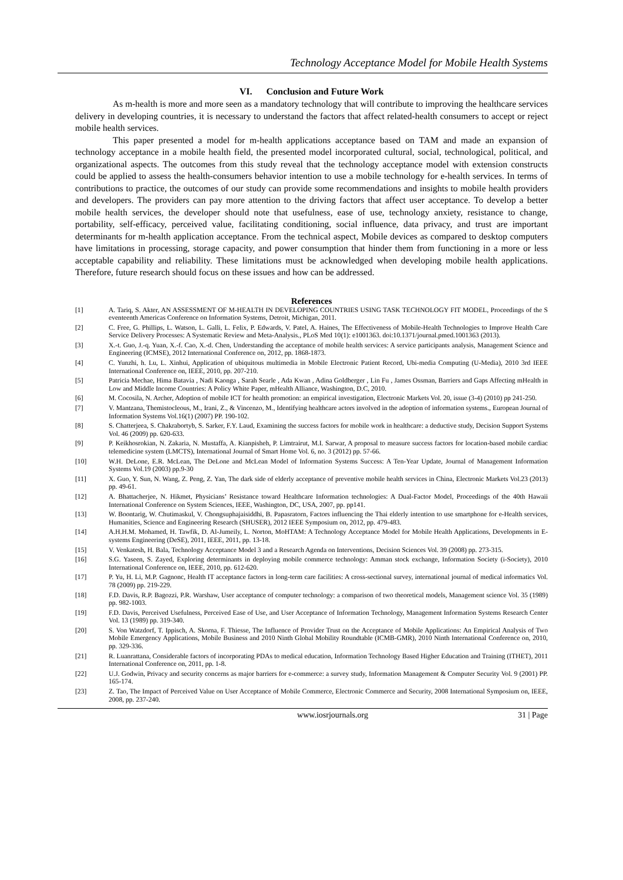Technology Acceptance Model for Mobile Health Systems
VI. Conclusion and Future Work
As m-health is more and more seen as a mandatory technology that will contribute to improving the healthcare services delivery in developing countries, it is necessary to understand the factors that affect related-health consumers to accept or reject mobile health services.
This paper presented a model for m-health applications acceptance based on TAM and made an expansion of technology acceptance in a mobile health field, the presented model incorporated cultural, social, technological, political, and organizational aspects. The outcomes from this study reveal that the technology acceptance model with extension constructs could be applied to assess the health-consumers behavior intention to use a mobile technology for e-health services. In terms of contributions to practice, the outcomes of our study can provide some recommendations and insights to mobile health providers and developers. The providers can pay more attention to the driving factors that affect user acceptance. To develop a better mobile health services, the developer should note that usefulness, ease of use, technology anxiety, resistance to change, portability, self-efficacy, perceived value, facilitating conditioning, social influence, data privacy, and trust are important determinants for m-health application acceptance. From the technical aspect, Mobile devices as compared to desktop computers have limitations in processing, storage capacity, and power consumption that hinder them from functioning in a more or less acceptable capability and reliability. These limitations must be acknowledged when developing mobile health applications. Therefore, future research should focus on these issues and how can be addressed.
References
[1] A. Tariq, S. Akter, AN ASSESSMENT OF M-HEALTH IN DEVELOPING COUNTRIES USING TASK TECHNOLOGY FIT MODEL, Proceedings of the S eventeenth Americas Conference on Information Systems, Detroit, Michigan, 2011.
[2] C. Free, G. Phillips, L. Watson, L. Galli, L. Felix, P. Edwards, V. Patel, A. Haines, The Effectiveness of Mobile-Health Technologies to Improve Health Care Service Delivery Processes: A Systematic Review and Meta-Analysis., PLoS Med 10(1): e1001363. doi:10.1371/journal.pmed.1001363 (2013).
[3] X.-t. Guo, J.-q. Yuan, X.-f. Cao, X.-d. Chen, Understanding the acceptance of mobile health services: A service participants analysis, Management Science and Engineering (ICMSE), 2012 International Conference on, 2012, pp. 1868-1873.
[4] C. Yunzhi, h. Lu, L. Xinhui, Application of ubiquitous multimedia in Mobile Electronic Patient Record, Ubi-media Computing (U-Media), 2010 3rd IEEE International Conference on, IEEE, 2010, pp. 207-210.
[5] Patricia Mechae, Hima Batavia , Nadi Kaonga , Sarah Searle , Ada Kwan , Adina Goldberger , Lin Fu , James Ossman, Barriers and Gaps Affecting mHealth in Low and Middle Income Countries: A Policy White Paper, mHealth Alliance, Washington, D.C, 2010.
[6] M. Cocosila, N. Archer, Adoption of mobile ICT for health promotion: an empirical investigation, Electronic Markets Vol. 20, issue (3-4) (2010) pp 241-250.
[7] V. Mantzana, Themistocleous, M., Irani, Z., & Vincenzo, M., Identifying healthcare actors involved in the adoption of information systems., European Journal of Information Systems Vol.16(1) (2007) PP. 190-102.
[8] S. Chatterjeea, S. Chakrabortyb, S. Sarker, F.Y. Laud, Examining the success factors for mobile work in healthcare: a deductive study, Decision Support Systems Vol. 46 (2009) pp. 620-633.
[9] P. Keikhosrokian, N. Zakaria, N. Mustaffa, A. Kianpisheh, P. Limtrairut, M.I. Sarwar, A proposal to measure success factors for location-based mobile cardiac telemedicine system (LMCTS), International Journal of Smart Home Vol. 6, no. 3 (2012) pp. 57-66.
[10] W.H. DeLone, E.R. McLean, The DeLone and McLean Model of Information Systems Success: A Ten-Year Update, Journal of Management Information Systems Vol.19 (2003) pp.9-30
[11] X. Guo, Y. Sun, N. Wang, Z. Peng, Z. Yan, The dark side of elderly acceptance of preventive mobile health services in China, Electronic Markets Vol.23 (2013) pp. 49-61.
[12] A. Bhattacherjee, N. Hikmet, Physicians’ Resistance toward Healthcare Information technologies: A Dual-Factor Model, Proceedings of the 40th Hawaii International Conference on System Sciences, IEEE, Washington, DC, USA, 2007, pp. pp141.
[13] W. Boontarig, W. Chutimaskul, V. Chongsuphajaisiddhi, B. Papasratorn, Factors influencing the Thai elderly intention to use smartphone for e-Health services, Humanities, Science and Engineering Research (SHUSER), 2012 IEEE Symposium on, 2012, pp. 479-483.
[14] A.H.H.M. Mohamed, H. Tawfik, D. Al-Jumeily, L. Norton, MoHTAM: A Technology Acceptance Model for Mobile Health Applications, Developments in E-systems Engineering (DeSE), 2011, IEEE, 2011, pp. 13-18.
[15] V. Venkatesh, H. Bala, Technology Acceptance Model 3 and a Research Agenda on Interventions, Decision Sciences Vol. 39 (2008) pp. 273-315.
[16] S.G. Yaseen, S. Zayed, Exploring determinants in deploying mobile commerce technology: Amman stock exchange, Information Society (i-Society), 2010 International Conference on, IEEE, 2010, pp. 612-620.
[17] P. Yu, H. Li, M.P. Gagnonc, Health IT acceptance factors in long-term care facilities: A cross-sectional survey, international journal of medical informatics Vol. 78 (2009) pp. 219-229.
[18] F.D. Davis, R.P. Bagozzi, P.R. Warshaw, User acceptance of computer technology: a comparison of two theoretical models, Management science Vol. 35 (1989) pp. 982-1003.
[19] F.D. Davis, Perceived Usefulness, Perceived Ease of Use, and User Acceptance of Information Technology, Management Information Systems Research Center Vol. 13 (1989) pp. 319-340.
[20] S. Von Watzdorf, T. Ippisch, A. Skorna, F. Thiesse, The Influence of Provider Trust on the Acceptance of Mobile Applications: An Empirical Analysis of Two Mobile Emergency Applications, Mobile Business and 2010 Ninth Global Mobility Roundtable (ICMB-GMR), 2010 Ninth International Conference on, 2010, pp. 329-336.
[21] R. Luanrattana, Considerable factors of incorporating PDAs to medical education, Information Technology Based Higher Education and Training (ITHET), 2011 International Conference on, 2011, pp. 1-8.
[22] U.J. Godwin, Privacy and security concerns as major barriers for e-commerce: a survey study, Information Management & Computer Security Vol. 9 (2001) PP. 165-174.
[23] Z. Tao, The Impact of Perceived Value on User Acceptance of Mobile Commerce, Electronic Commerce and Security, 2008 International Symposium on, IEEE, 2008, pp. 237-240.
www.iosrjournals.org 31 | Page